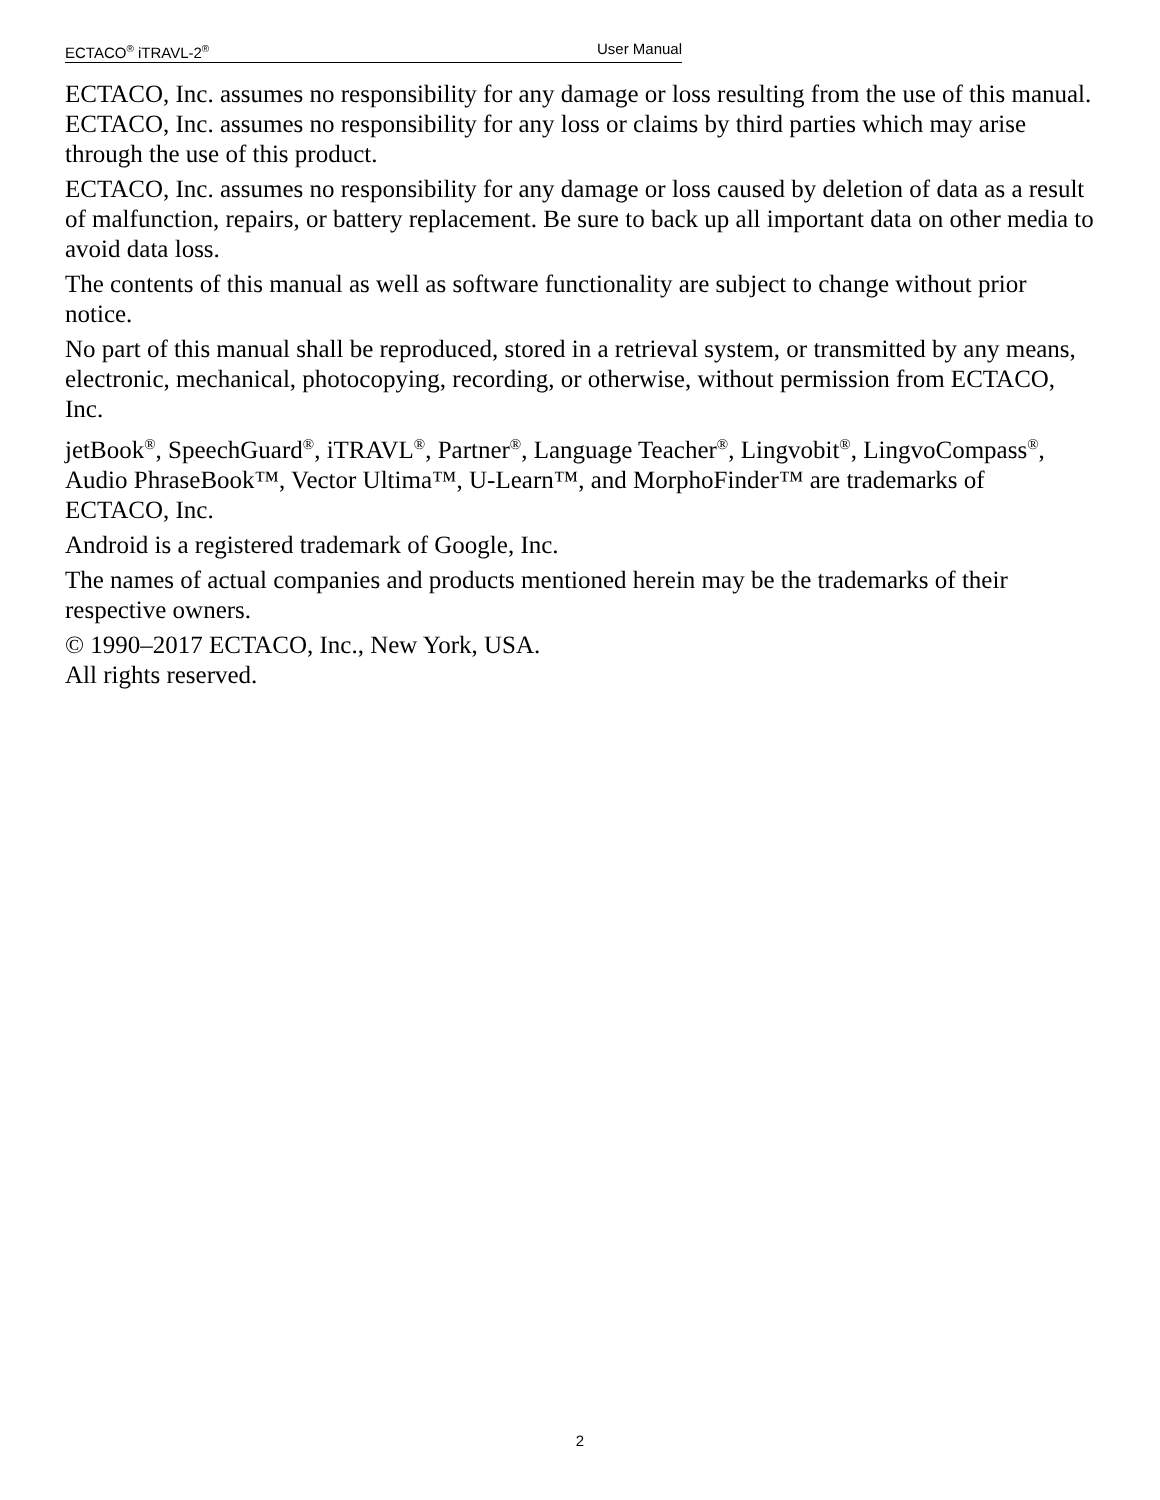ECTACO<sup>®</sup> iTRAVL-2<sup>®</sup> User Manual
ECTACO, Inc. assumes no responsibility for any damage or loss resulting from the use of this manual. ECTACO, Inc. assumes no responsibility for any loss or claims by third parties which may arise through the use of this product.
ECTACO, Inc. assumes no responsibility for any damage or loss caused by deletion of data as a result of malfunction, repairs, or battery replacement. Be sure to back up all important data on other media to avoid data loss.
The contents of this manual as well as software functionality are subject to change without prior notice.
No part of this manual shall be reproduced, stored in a retrieval system, or transmitted by any means, electronic, mechanical, photocopying, recording, or otherwise, without permission from ECTACO, Inc.
jetBook<sup>®</sup>, SpeechGuard<sup>®</sup>, iTRAVL<sup>®</sup>, Partner<sup>®</sup>, Language Teacher<sup>®</sup>, Lingvobit<sup>®</sup>, LingvoCompass<sup>®</sup>, Audio PhraseBook™, Vector Ultima™, U-Learn™, and MorphoFinder™ are trademarks of ECTACO, Inc.
Android is a registered trademark of Google, Inc.
The names of actual companies and products mentioned herein may be the trademarks of their respective owners.
© 1990–2017 ECTACO, Inc., New York, USA.
All rights reserved.
2